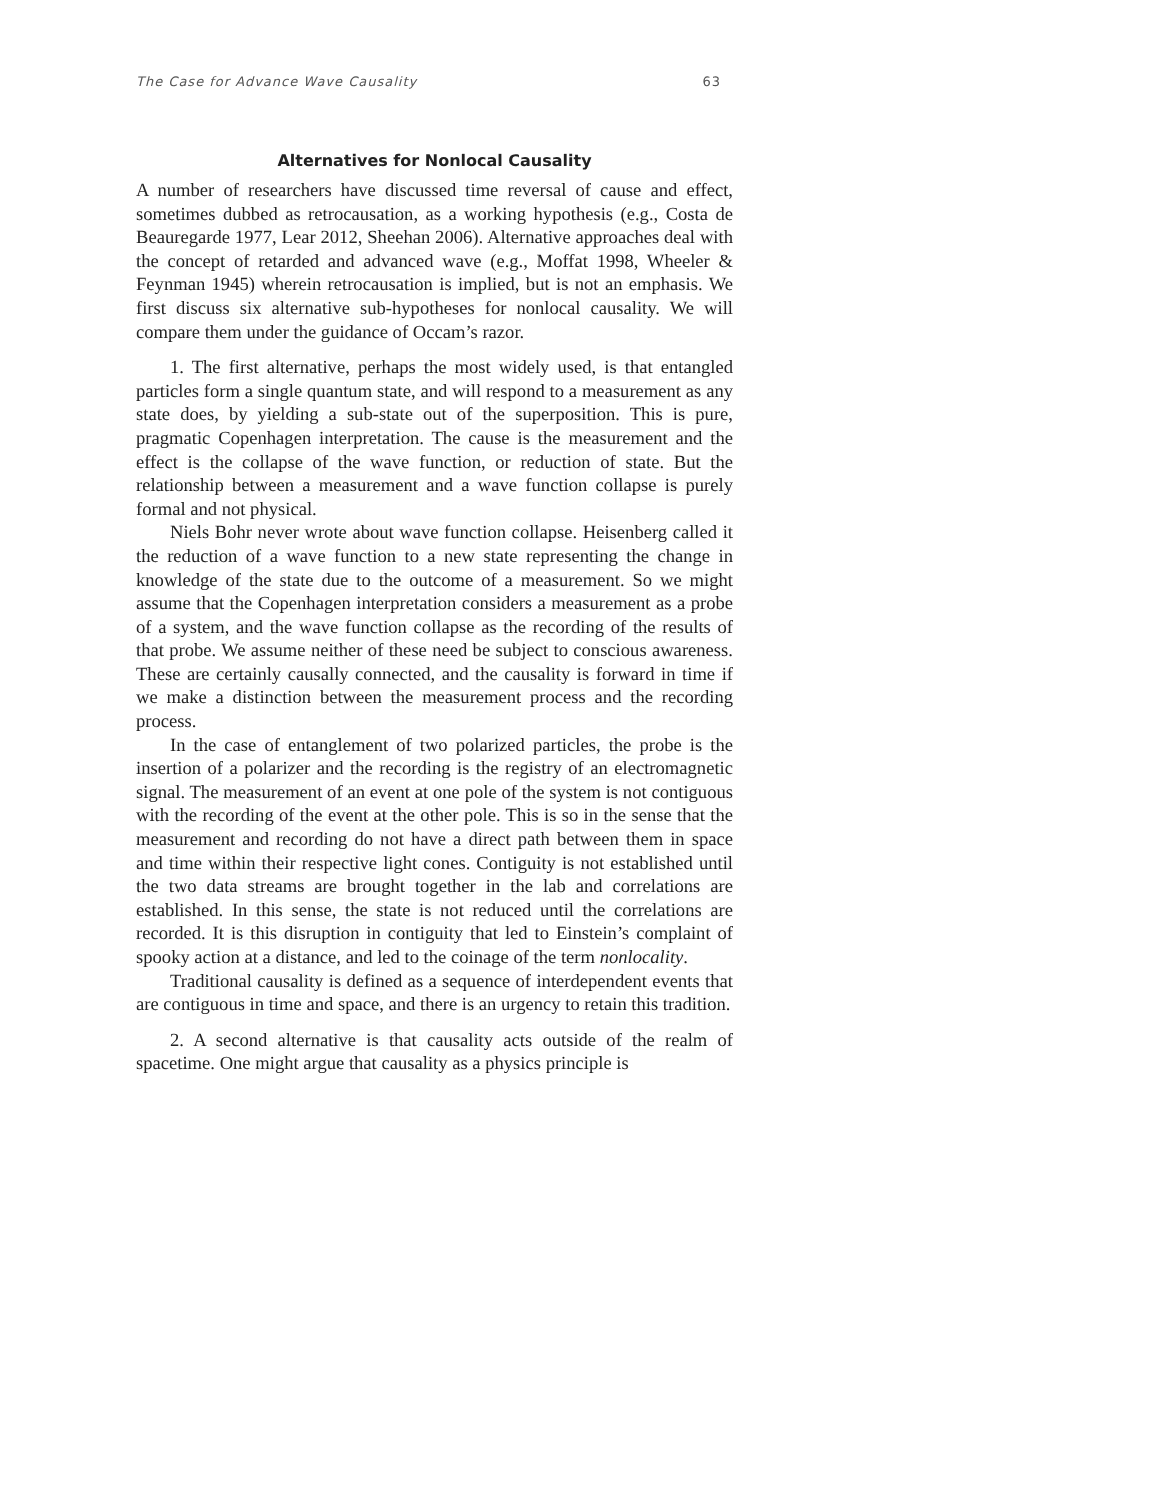The Case for Advance Wave Causality 63
Alternatives for Nonlocal Causality
A number of researchers have discussed time reversal of cause and effect, sometimes dubbed as retrocausation, as a working hypothesis (e.g., Costa de Beauregarde 1977, Lear 2012, Sheehan 2006). Alternative approaches deal with the concept of retarded and advanced wave (e.g., Moffat 1998, Wheeler & Feynman 1945) wherein retrocausation is implied, but is not an emphasis. We first discuss six alternative sub-hypotheses for nonlocal causality. We will compare them under the guidance of Occam’s razor.
1. The first alternative, perhaps the most widely used, is that entangled particles form a single quantum state, and will respond to a measurement as any state does, by yielding a sub-state out of the superposition. This is pure, pragmatic Copenhagen interpretation. The cause is the measurement and the effect is the collapse of the wave function, or reduction of state. But the relationship between a measurement and a wave function collapse is purely formal and not physical.
Niels Bohr never wrote about wave function collapse. Heisenberg called it the reduction of a wave function to a new state representing the change in knowledge of the state due to the outcome of a measurement. So we might assume that the Copenhagen interpretation considers a measurement as a probe of a system, and the wave function collapse as the recording of the results of that probe. We assume neither of these need be subject to conscious awareness. These are certainly causally connected, and the causality is forward in time if we make a distinction between the measurement process and the recording process.
In the case of entanglement of two polarized particles, the probe is the insertion of a polarizer and the recording is the registry of an electromagnetic signal. The measurement of an event at one pole of the system is not contiguous with the recording of the event at the other pole. This is so in the sense that the measurement and recording do not have a direct path between them in space and time within their respective light cones. Contiguity is not established until the two data streams are brought together in the lab and correlations are established. In this sense, the state is not reduced until the correlations are recorded. It is this disruption in contiguity that led to Einstein’s complaint of spooky action at a distance, and led to the coinage of the term nonlocality.
Traditional causality is defined as a sequence of interdependent events that are contiguous in time and space, and there is an urgency to retain this tradition.
2. A second alternative is that causality acts outside of the realm of spacetime. One might argue that causality as a physics principle is